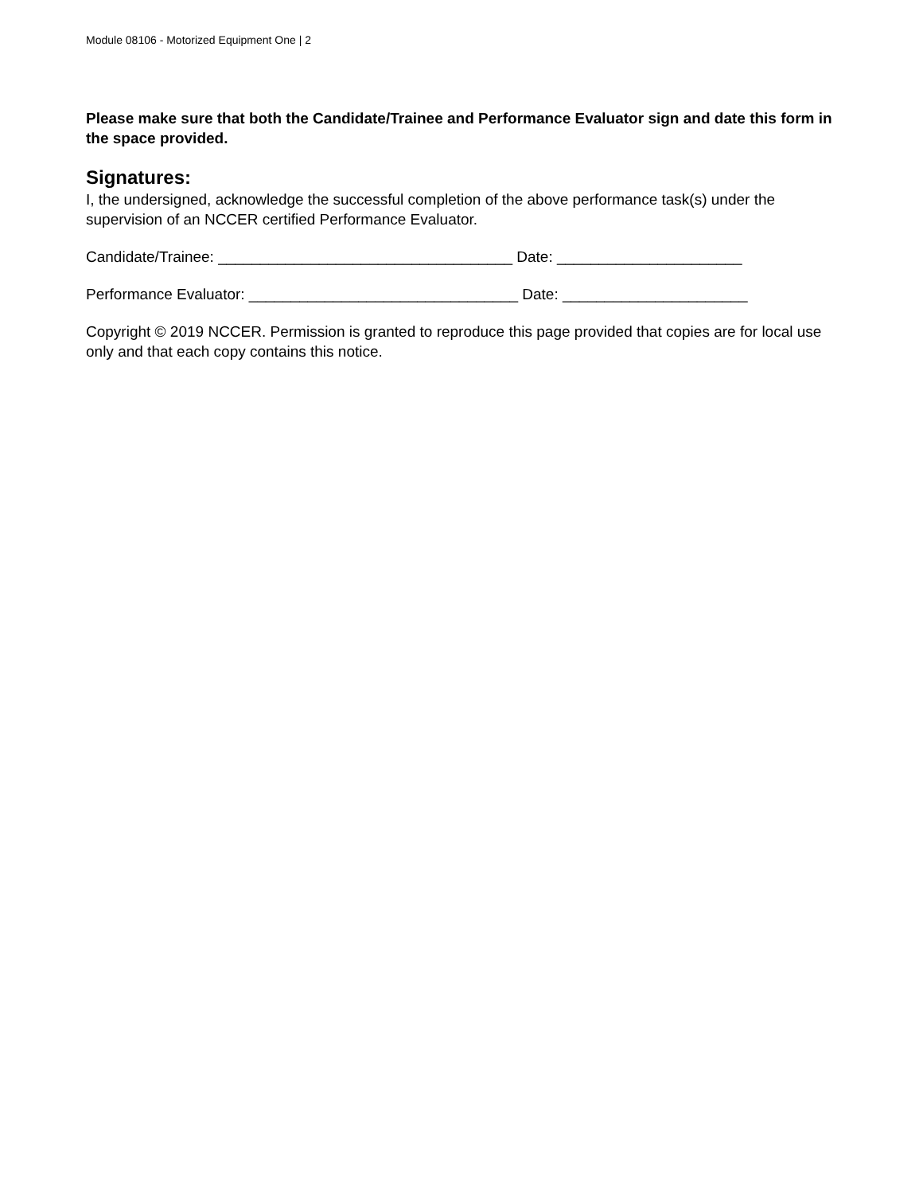Module 08106 - Motorized Equipment One | 2
Please make sure that both the Candidate/Trainee and Performance Evaluator sign and date this form in the space provided.
Signatures:
I, the undersigned, acknowledge the successful completion of the above performance task(s) under the supervision of an NCCER certified Performance Evaluator.
Candidate/Trainee: ___________________________________ Date: ______________________
Performance Evaluator: ________________________________ Date: ______________________
Copyright © 2019 NCCER. Permission is granted to reproduce this page provided that copies are for local use only and that each copy contains this notice.